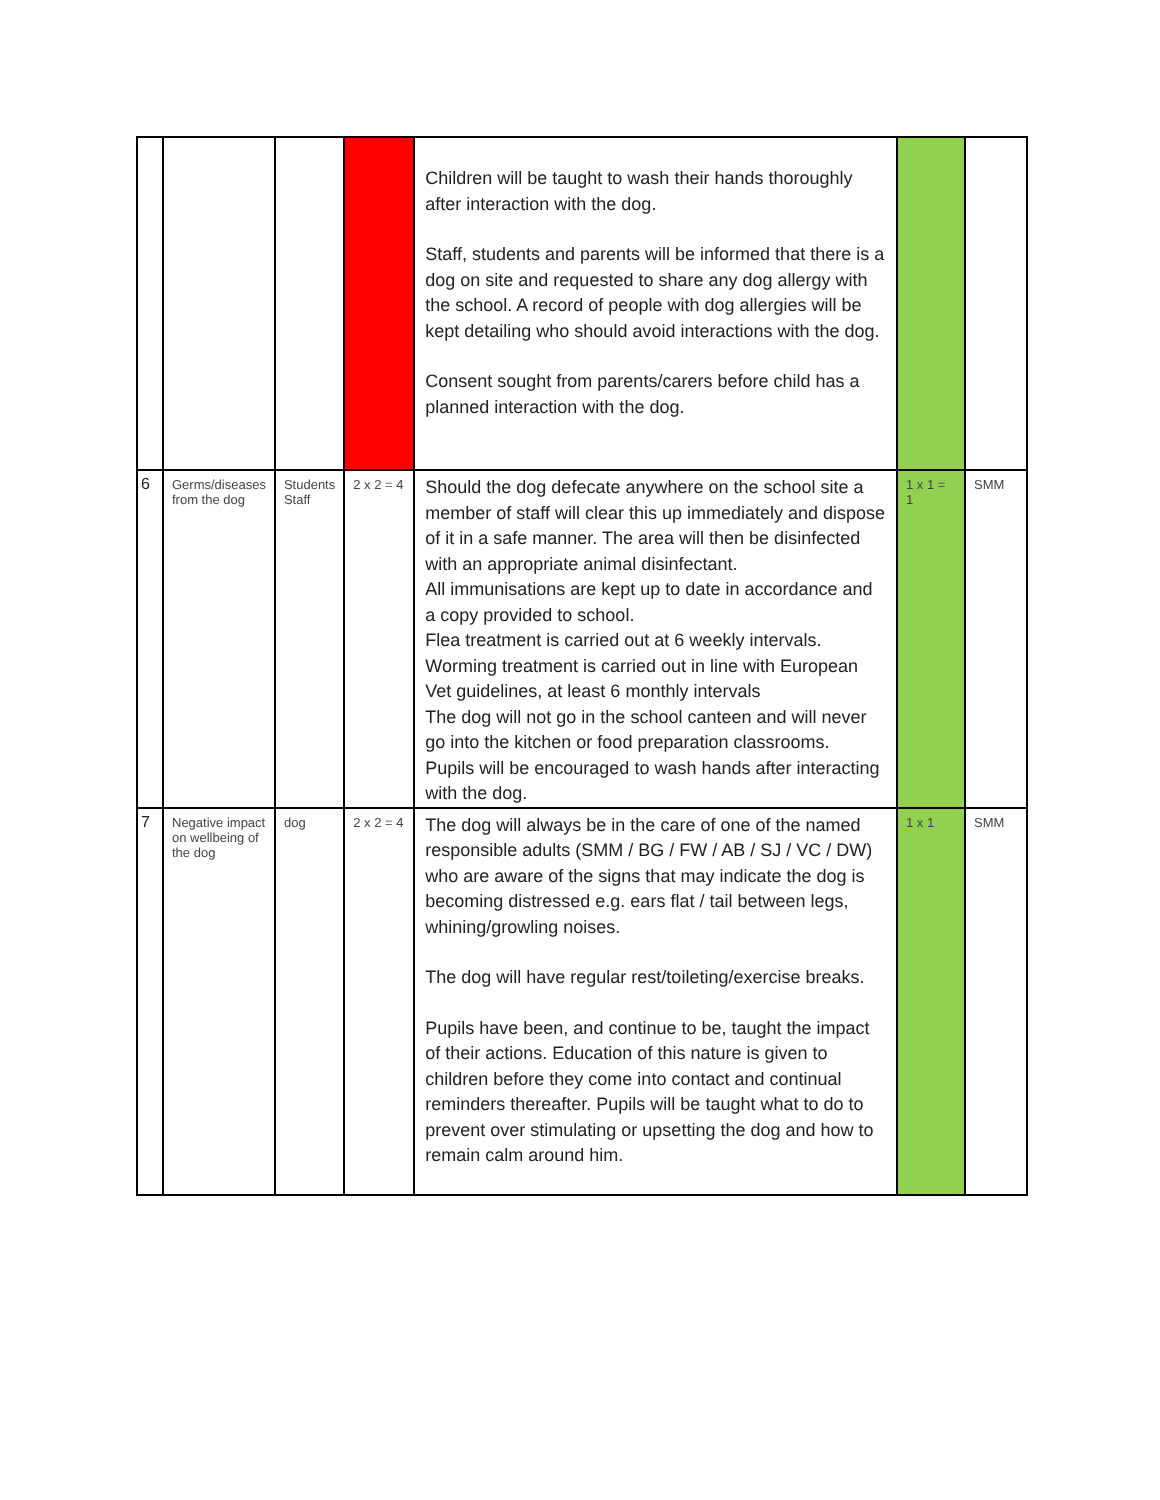| | | | | Children will be taught to wash their hands thoroughly after interaction with the dog. Staff, students and parents will be informed that there is a dog on site and requested to share any dog allergy with the school. A record of people with dog allergies will be kept detailing who should avoid interactions with the dog. Consent sought from parents/carers before child has a planned interaction with the dog. | | |
| 6 | Germs/diseases from the dog | Students Staff | 2 x 2 = 4 | Should the dog defecate anywhere on the school site a member of staff will clear this up immediately and dispose of it in a safe manner. The area will then be disinfected with an appropriate animal disinfectant. All immunisations are kept up to date in accordance and a copy provided to school. Flea treatment is carried out at 6 weekly intervals. Worming treatment is carried out in line with European Vet guidelines, at least 6 monthly intervals The dog will not go in the school canteen and will never go into the kitchen or food preparation classrooms. Pupils will be encouraged to wash hands after interacting with the dog. | 1 x 1 = 1 | SMM |
| 7 | Negative impact on wellbeing of the dog | dog | 2 x 2 = 4 | The dog will always be in the care of one of the named responsible adults (SMM / BG / FW / AB / SJ / VC / DW) who are aware of the signs that may indicate the dog is becoming distressed e.g. ears flat / tail between legs, whining/growling noises. The dog will have regular rest/toileting/exercise breaks. Pupils have been, and continue to be, taught the impact of their actions. Education of this nature is given to children before they come into contact and continual reminders thereafter. Pupils will be taught what to do to prevent over stimulating or upsetting the dog and how to remain calm around him. | 1 x 1 | SMM |